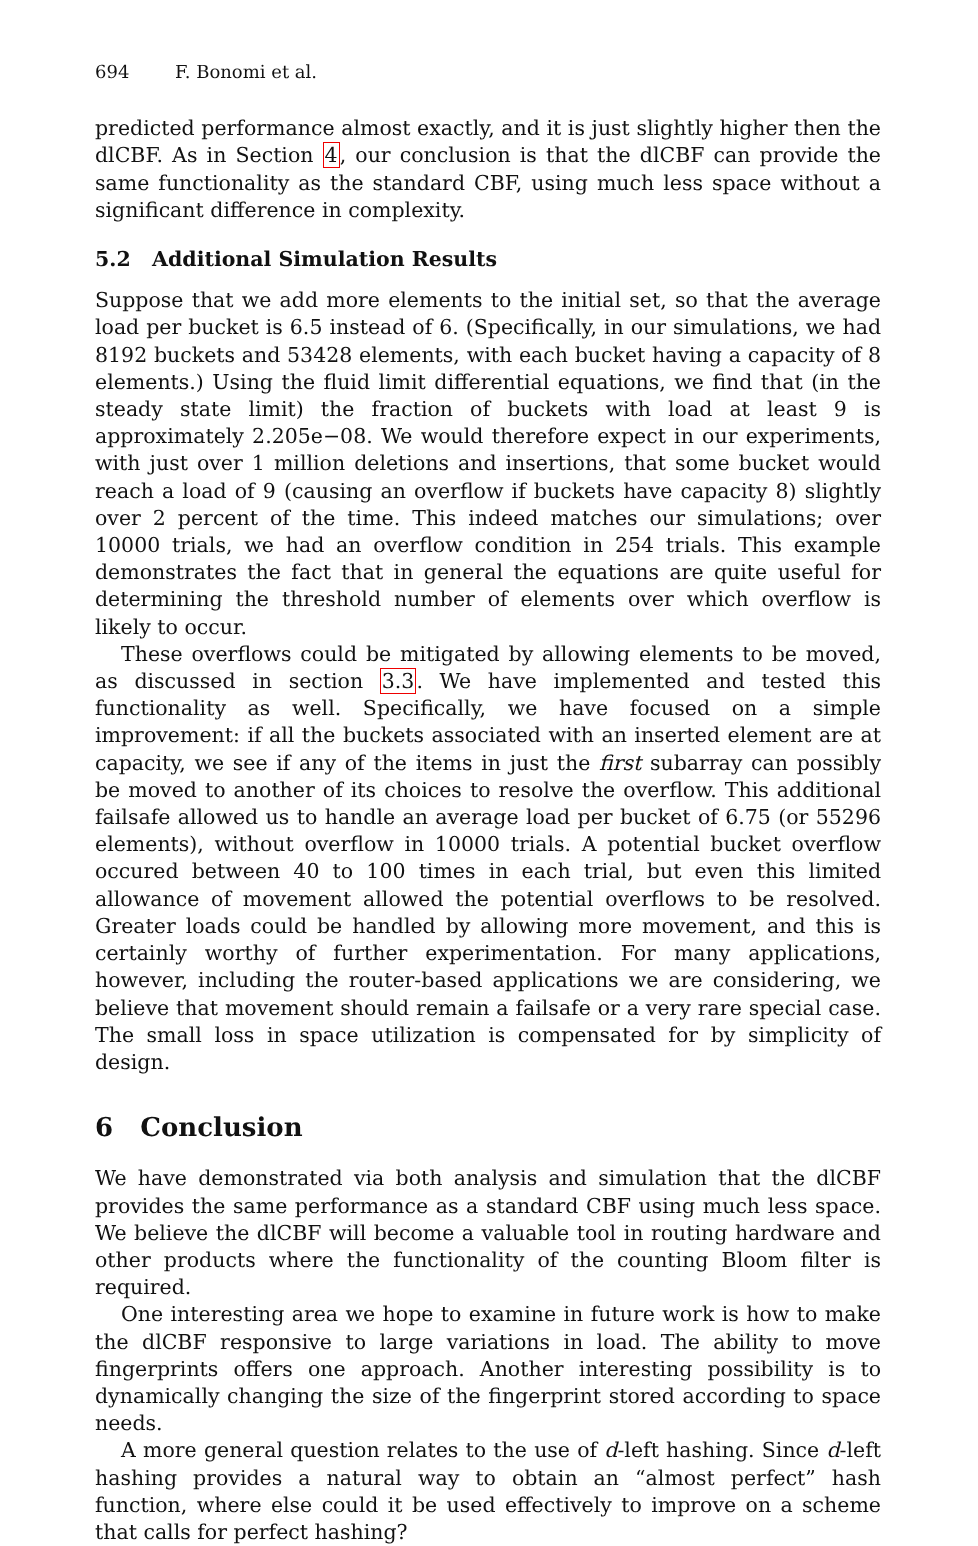694 F. Bonomi et al.
predicted performance almost exactly, and it is just slightly higher then the dlCBF. As in Section 4, our conclusion is that the dlCBF can provide the same functionality as the standard CBF, using much less space without a significant difference in complexity.
5.2 Additional Simulation Results
Suppose that we add more elements to the initial set, so that the average load per bucket is 6.5 instead of 6. (Specifically, in our simulations, we had 8192 buckets and 53428 elements, with each bucket having a capacity of 8 elements.) Using the fluid limit differential equations, we find that (in the steady state limit) the fraction of buckets with load at least 9 is approximately 2.205e−08. We would therefore expect in our experiments, with just over 1 million deletions and insertions, that some bucket would reach a load of 9 (causing an overflow if buckets have capacity 8) slightly over 2 percent of the time. This indeed matches our simulations; over 10000 trials, we had an overflow condition in 254 trials. This example demonstrates the fact that in general the equations are quite useful for determining the threshold number of elements over which overflow is likely to occur.
These overflows could be mitigated by allowing elements to be moved, as discussed in section 3.3. We have implemented and tested this functionality as well. Specifically, we have focused on a simple improvement: if all the buckets associated with an inserted element are at capacity, we see if any of the items in just the first subarray can possibly be moved to another of its choices to resolve the overflow. This additional failsafe allowed us to handle an average load per bucket of 6.75 (or 55296 elements), without overflow in 10000 trials. A potential bucket overflow occured between 40 to 100 times in each trial, but even this limited allowance of movement allowed the potential overflows to be resolved. Greater loads could be handled by allowing more movement, and this is certainly worthy of further experimentation. For many applications, however, including the router-based applications we are considering, we believe that movement should remain a failsafe or a very rare special case. The small loss in space utilization is compensated for by simplicity of design.
6 Conclusion
We have demonstrated via both analysis and simulation that the dlCBF provides the same performance as a standard CBF using much less space. We believe the dlCBF will become a valuable tool in routing hardware and other products where the functionality of the counting Bloom filter is required.
One interesting area we hope to examine in future work is how to make the dlCBF responsive to large variations in load. The ability to move fingerprints offers one approach. Another interesting possibility is to dynamically changing the size of the fingerprint stored according to space needs.
A more general question relates to the use of d-left hashing. Since d-left hashing provides a natural way to obtain an “almost perfect” hash function, where else could it be used effectively to improve on a scheme that calls for perfect hashing?